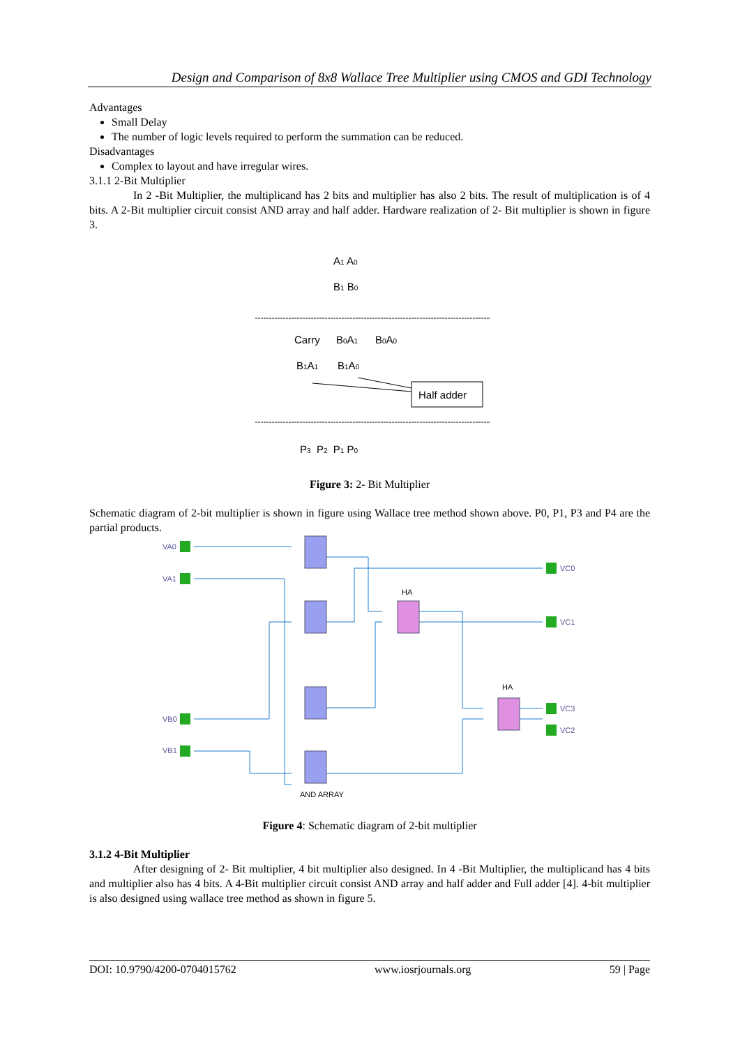Design and Comparison of 8x8 Wallace Tree Multiplier using CMOS and GDI Technology
Advantages
Small Delay
The number of logic levels required to perform the summation can be reduced.
Disadvantages
Complex to layout and have irregular wires.
3.1.1 2-Bit Multiplier
In 2 -Bit Multiplier, the multiplicand has 2 bits and multiplier has also 2 bits. The result of multiplication is of 4 bits. A 2-Bit multiplier circuit consist AND array and half adder. Hardware realization of 2- Bit multiplier is shown in figure 3.
A1 A0
B1 B0
Carry
B0A1
B0A0
B1A1
B1A0
Half adder
P3 P2 P1 P0
Figure 3: 2- Bit Multiplier
Schematic diagram of 2-bit multiplier is shown in figure using Wallace tree method shown above. P0, P1, P3 and P4 are the partial products.
VA0
VA1
VB0
VB1
VC0
VC1
VC3
VC2
HA
HA
AND ARRAY
Figure 4: Schematic diagram of 2-bit multiplier
3.1.2 4-Bit Multiplier
After designing of 2- Bit multiplier, 4 bit multiplier also designed. In 4 -Bit Multiplier, the multiplicand has 4 bits and multiplier also has 4 bits. A 4-Bit multiplier circuit consist AND array and half adder and Full adder [4]. 4-bit multiplier is also designed using wallace tree method as shown in figure 5.
DOI: 10.9790/4200-0704015762 www.iosrjournals.org 59 | Page